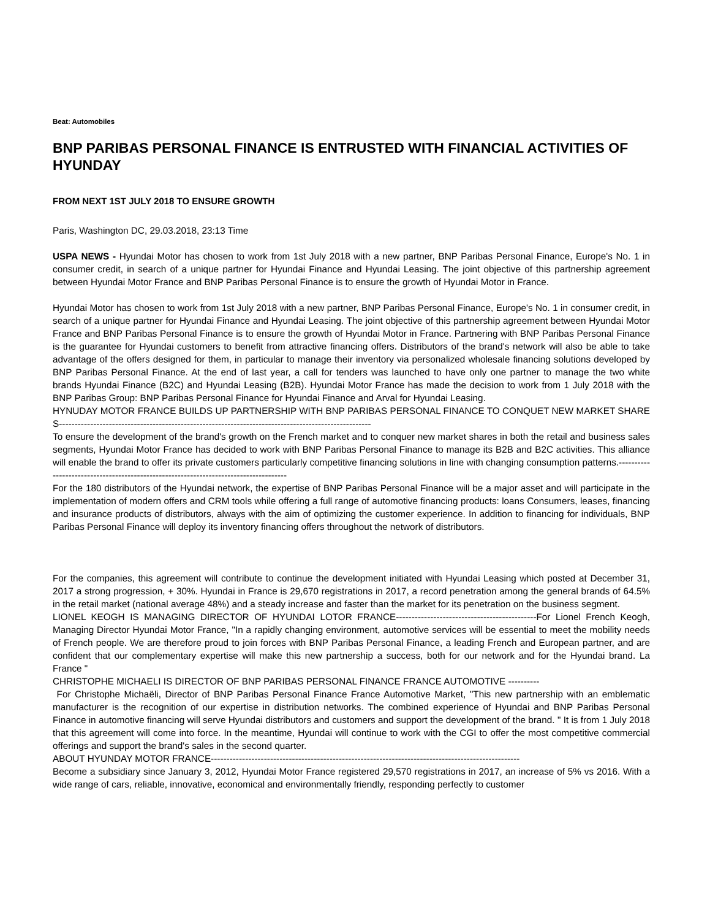Beat: Automobiles
BNP PARIBAS PERSONAL FINANCE IS ENTRUSTED WITH FINANCIAL ACTIVITIES OF HYUNDAY
FROM NEXT 1ST JULY 2018 TO ENSURE GROWTH
Paris, Washington DC, 29.03.2018, 23:13 Time
USPA NEWS - Hyundai Motor has chosen to work from 1st July 2018 with a new partner, BNP Paribas Personal Finance, Europe's No. 1 in consumer credit, in search of a unique partner for Hyundai Finance and Hyundai Leasing. The joint objective of this partnership agreement between Hyundai Motor France and BNP Paribas Personal Finance is to ensure the growth of Hyundai Motor in France.
Hyundai Motor has chosen to work from 1st July 2018 with a new partner, BNP Paribas Personal Finance, Europe's No. 1 in consumer credit, in search of a unique partner for Hyundai Finance and Hyundai Leasing. The joint objective of this partnership agreement between Hyundai Motor France and BNP Paribas Personal Finance is to ensure the growth of Hyundai Motor in France. Partnering with BNP Paribas Personal Finance is the guarantee for Hyundai customers to benefit from attractive financing offers. Distributors of the brand's network will also be able to take advantage of the offers designed for them, in particular to manage their inventory via personalized wholesale financing solutions developed by BNP Paribas Personal Finance. At the end of last year, a call for tenders was launched to have only one partner to manage the two white brands Hyundai Finance (B2C) and Hyundai Leasing (B2B). Hyundai Motor France has made the decision to work from 1 July 2018 with the BNP Paribas Group: BNP Paribas Personal Finance for Hyundai Finance and Arval for Hyundai Leasing.
HYNUDAY MOTOR FRANCE BUILDS UP PARTNERSHIP WITH BNP PARIBAS PERSONAL FINANCE TO CONQUET NEW MARKET SHARES----------------------------------------------------------------------------------------------------
To ensure the development of the brand's growth on the French market and to conquer new market shares in both the retail and business sales segments, Hyundai Motor France has decided to work with BNP Paribas Personal Finance to manage its B2B and B2C activities. This alliance will enable the brand to offer its private customers particularly competitive financing solutions in line with changing consumption patterns.-------------------------------------------------------------------------------------
For the 180 distributors of the Hyundai network, the expertise of BNP Paribas Personal Finance will be a major asset and will participate in the implementation of modern offers and CRM tools while offering a full range of automotive financing products: loans Consumers, leases, financing and insurance products of distributors, always with the aim of optimizing the customer experience. In addition to financing for individuals, BNP Paribas Personal Finance will deploy its inventory financing offers throughout the network of distributors.
For the companies, this agreement will contribute to continue the development initiated with Hyundai Leasing which posted at December 31, 2017 a strong progression, + 30%. Hyundai in France is 29,670 registrations in 2017, a record penetration among the general brands of 64.5% in the retail market (national average 48%) and a steady increase and faster than the market for its penetration on the business segment.
LIONEL KEOGH IS MANAGING DIRECTOR OF HYUNDAI LOTOR FRANCE---------------------------------------------For Lionel French Keogh, Managing Director Hyundai Motor France, "In a rapidly changing environment, automotive services will be essential to meet the mobility needs of French people. We are therefore proud to join forces with BNP Paribas Personal Finance, a leading French and European partner, and are confident that our complementary expertise will make this new partnership a success, both for our network and for the Hyundai brand. La France "
CHRISTOPHE MICHAELI IS DIRECTOR OF BNP PARIBAS PERSONAL FINANCE FRANCE AUTOMOTIVE ----------
For Christophe Michaëli, Director of BNP Paribas Personal Finance France Automotive Market, "This new partnership with an emblematic manufacturer is the recognition of our expertise in distribution networks. The combined experience of Hyundai and BNP Paribas Personal Finance in automotive financing will serve Hyundai distributors and customers and support the development of the brand. " It is from 1 July 2018 that this agreement will come into force. In the meantime, Hyundai will continue to work with the CGI to offer the most competitive commercial offerings and support the brand's sales in the second quarter.
ABOUT HYUNDAY MOTOR FRANCE---------------------------------------------------------------------------------------------------
Become a subsidiary since January 3, 2012, Hyundai Motor France registered 29,570 registrations in 2017, an increase of 5% vs 2016. With a wide range of cars, reliable, innovative, economical and environmentally friendly, responding perfectly to customer